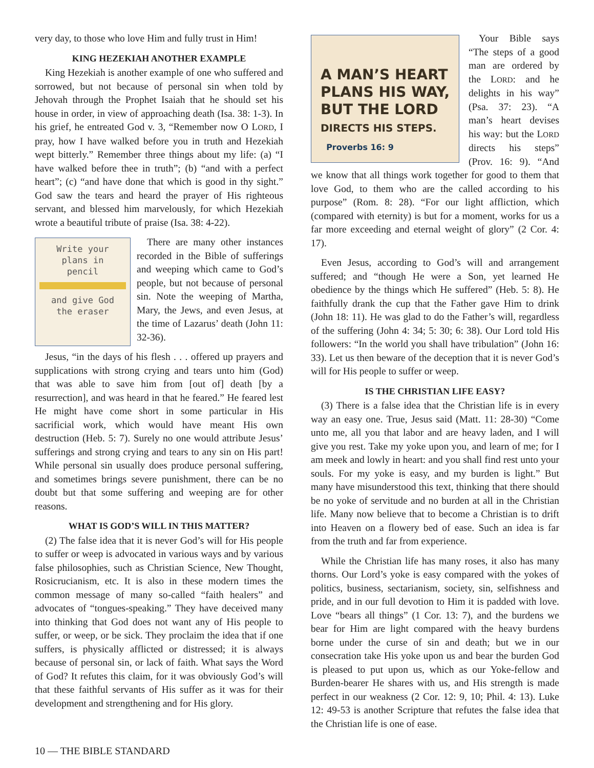very day, to those who love Him and fully trust in Him!
KING HEZEKIAH ANOTHER EXAMPLE
King Hezekiah is another example of one who suffered and sorrowed, but not because of personal sin when told by Jehovah through the Prophet Isaiah that he should set his house in order, in view of approaching death (Isa. 38: 1-3). In his grief, he entreated God v. 3, “Remember now O LORD, I pray, how I have walked before you in truth and Hezekiah wept bitterly.” Remember three things about my life: (a) “I have walked before thee in truth”; (b) “and with a perfect heart”; (c) “and have done that which is good in thy sight.” God saw the tears and heard the prayer of His righteous servant, and blessed him marvelously, for which Hezekiah wrote a beautiful tribute of praise (Isa. 38: 4-22).
Write your
plans in
pencil
and give God
the eraser
There are many other instances recorded in the Bible of sufferings and weeping which came to God’s people, but not because of personal sin. Note the weeping of Martha, Mary, the Jews, and even Jesus, at the time of Lazarus’ death (John 11: 32-36).
Jesus, “in the days of his flesh . . . offered up prayers and supplications with strong crying and tears unto him (God) that was able to save him from [out of] death [by a resurrection], and was heard in that he feared.” He feared lest He might have come short in some particular in His sacrificial work, which would have meant His own destruction (Heb. 5: 7). Surely no one would attribute Jesus’ sufferings and strong crying and tears to any sin on His part! While personal sin usually does produce personal suffering, and sometimes brings severe punishment, there can be no doubt but that some suffering and weeping are for other reasons.
WHAT IS GOD’S WILL IN THIS MATTER?
(2) The false idea that it is never God’s will for His people to suffer or weep is advocated in various ways and by various false philosophies, such as Christian Science, New Thought, Rosicrucianism, etc. It is also in these modern times the common message of many so-called “faith healers” and advocates of “tongues-speaking.” They have deceived many into thinking that God does not want any of His people to suffer, or weep, or be sick. They proclaim the idea that if one suffers, is physically afflicted or distressed; it is always because of personal sin, or lack of faith. What says the Word of God? It refutes this claim, for it was obviously God’s will that these faithful servants of His suffer as it was for their development and strengthening and for His glory.
A MAN’S HEART
PLANS HIS WAY,
BUT THE LORD
DIRECTS HIS STEPS.
Proverbs 16: 9
Your Bible says “The steps of a good man are ordered by the LORD: and he delights in his way” (Psa. 37: 23). “A man’s heart devises his way: but the LORD directs his steps” (Prov. 16: 9). “And we know that all things work together for good to them that love God, to them who are the called according to his purpose” (Rom. 8: 28). “For our light affliction, which (compared with eternity) is but for a moment, works for us a far more exceeding and eternal weight of glory” (2 Cor. 4: 17).
Even Jesus, according to God’s will and arrangement suffered; and “though He were a Son, yet learned He obedience by the things which He suffered” (Heb. 5: 8). He faithfully drank the cup that the Father gave Him to drink (John 18: 11). He was glad to do the Father’s will, regardless of the suffering (John 4: 34; 5: 30; 6: 38). Our Lord told His followers: “In the world you shall have tribulation” (John 16: 33). Let us then beware of the deception that it is never God’s will for His people to suffer or weep.
IS THE CHRISTIAN LIFE EASY?
(3) There is a false idea that the Christian life is in every way an easy one. True, Jesus said (Matt. 11: 28-30) “Come unto me, all you that labor and are heavy laden, and I will give you rest. Take my yoke upon you, and learn of me; for I am meek and lowly in heart: and you shall find rest unto your souls. For my yoke is easy, and my burden is light.” But many have misunderstood this text, thinking that there should be no yoke of servitude and no burden at all in the Christian life. Many now believe that to become a Christian is to drift into Heaven on a flowery bed of ease. Such an idea is far from the truth and far from experience.
While the Christian life has many roses, it also has many thorns. Our Lord’s yoke is easy compared with the yokes of politics, business, sectarianism, society, sin, selfishness and pride, and in our full devotion to Him it is padded with love. Love “bears all things” (1 Cor. 13: 7), and the burdens we bear for Him are light compared with the heavy burdens borne under the curse of sin and death; but we in our consecration take His yoke upon us and bear the burden God is pleased to put upon us, which as our Yoke-fellow and Burden-bearer He shares with us, and His strength is made perfect in our weakness (2 Cor. 12: 9, 10; Phil. 4: 13). Luke 12: 49-53 is another Scripture that refutes the false idea that the Christian life is one of ease.
10 — THE BIBLE STANDARD